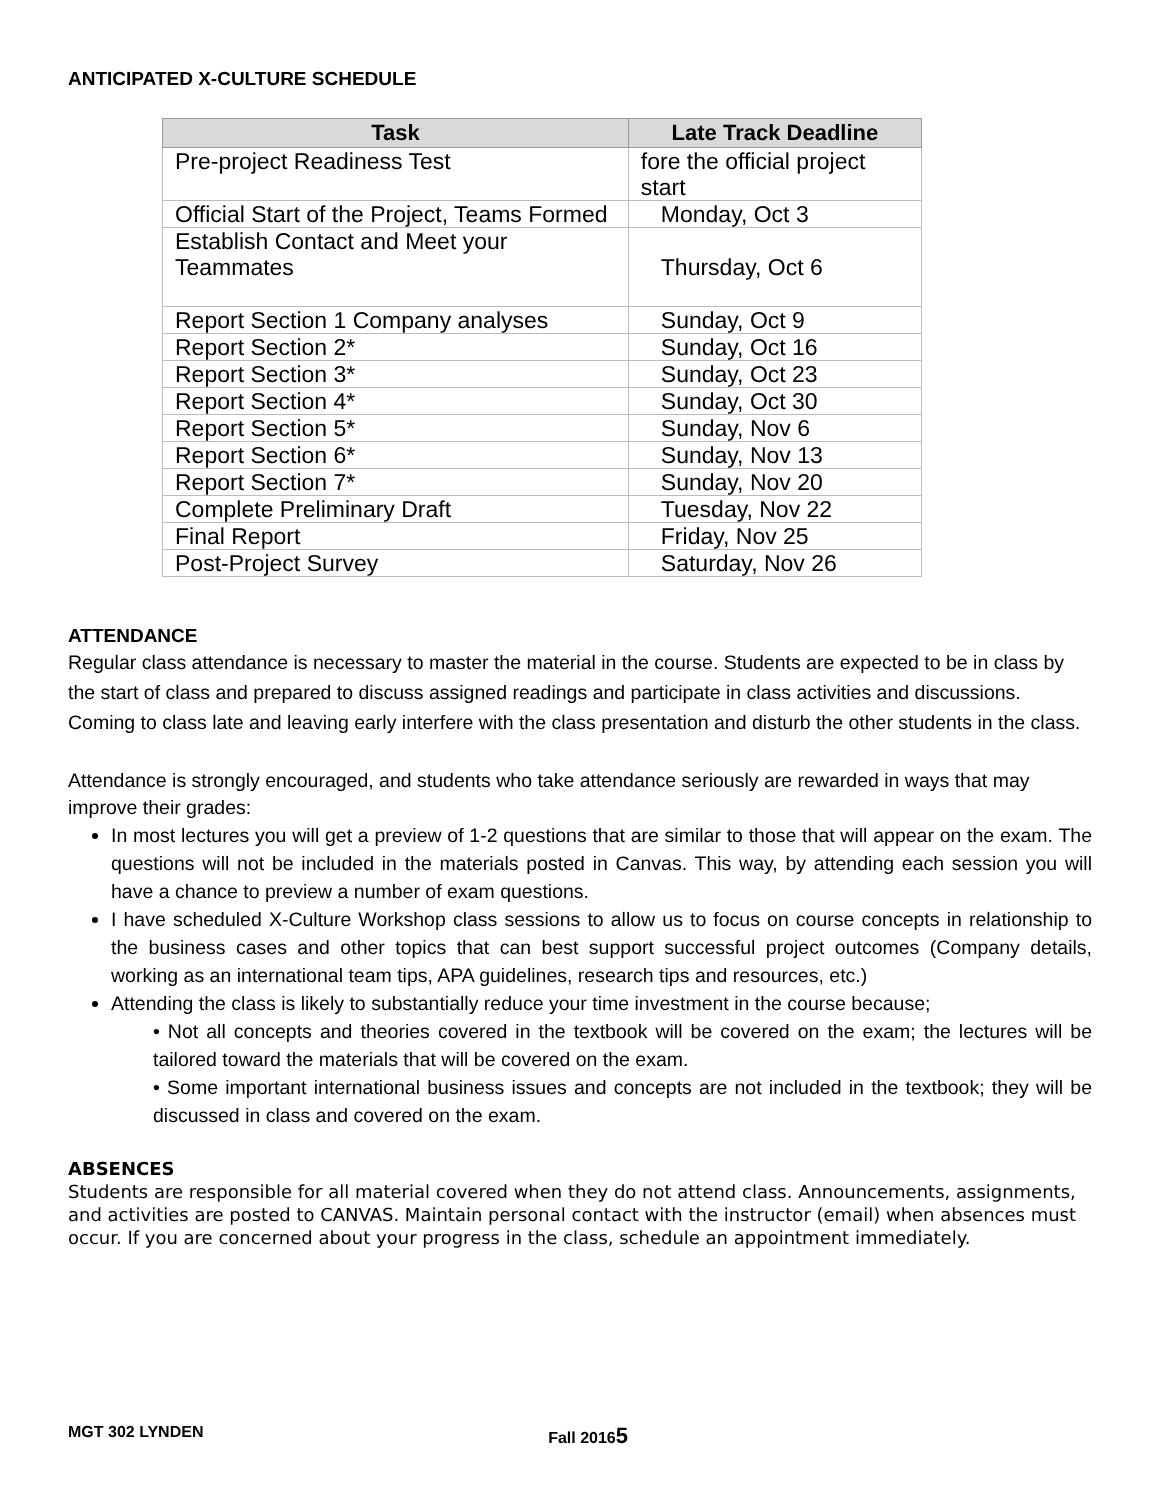ANTICIPATED X-CULTURE SCHEDULE
| Task | Late Track Deadline |
| --- | --- |
| Pre-project Readiness Test | fore the official project start |
| Official Start of the Project, Teams Formed | Monday, Oct 3 |
| Establish Contact and Meet your Teammates | Thursday, Oct 6 |
| Report Section 1 Company analyses | Sunday, Oct 9 |
| Report Section 2* | Sunday, Oct 16 |
| Report Section 3* | Sunday, Oct 23 |
| Report Section 4* | Sunday, Oct 30 |
| Report Section 5* | Sunday, Nov 6 |
| Report Section 6* | Sunday, Nov 13 |
| Report Section 7* | Sunday, Nov 20 |
| Complete Preliminary Draft | Tuesday, Nov 22 |
| Final Report | Friday, Nov 25 |
| Post-Project Survey | Saturday, Nov 26 |
ATTENDANCE
Regular class attendance is necessary to master the material in the course. Students are expected to be in class by the start of class and prepared to discuss assigned readings and participate in class activities and discussions. Coming to class late and leaving early interfere with the class presentation and disturb the other students in the class.
Attendance is strongly encouraged, and students who take attendance seriously are rewarded in ways that may improve their grades:
In most lectures you will get a preview of 1-2 questions that are similar to those that will appear on the exam. The questions will not be included in the materials posted in Canvas. This way, by attending each session you will have a chance to preview a number of exam questions.
I have scheduled X-Culture Workshop class sessions to allow us to focus on course concepts in relationship to the business cases and other topics that can best support successful project outcomes (Company details, working as an international team tips, APA guidelines, research tips and resources, etc.)
Attending the class is likely to substantially reduce your time investment in the course because;
• Not all concepts and theories covered in the textbook will be covered on the exam; the lectures will be tailored toward the materials that will be covered on the exam.
• Some important international business issues and concepts are not included in the textbook; they will be discussed in class and covered on the exam.
ABSENCES
Students are responsible for all material covered when they do not attend class. Announcements, assignments, and activities are posted to CANVAS. Maintain personal contact with the instructor (email) when absences must occur. If you are concerned about your progress in the class, schedule an appointment immediately.
MGT 302 LYNDEN Fall 20165